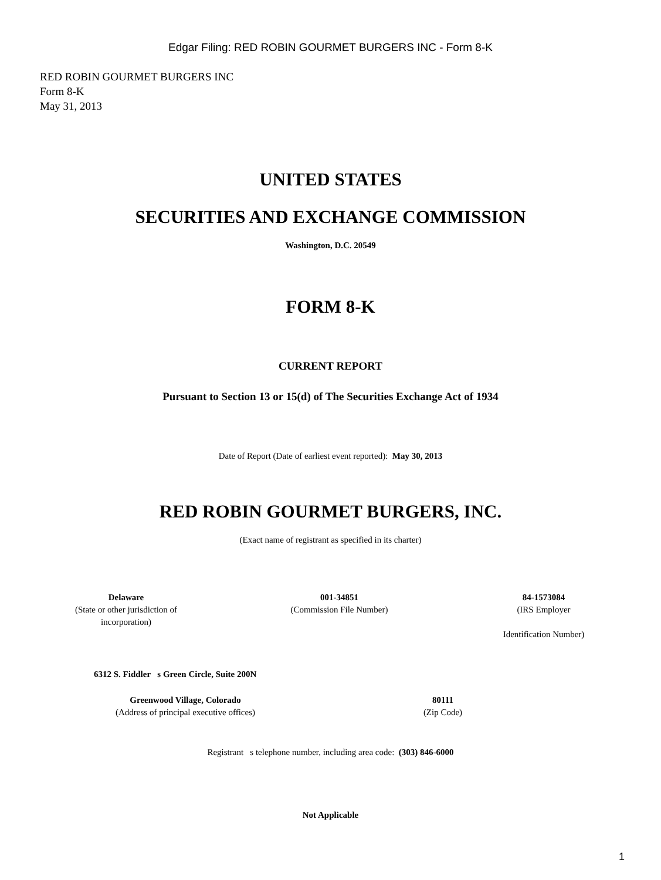Edgar Filing: RED ROBIN GOURMET BURGERS INC - Form 8-K
RED ROBIN GOURMET BURGERS INC
Form 8-K
May 31, 2013
UNITED STATES
SECURITIES AND EXCHANGE COMMISSION
Washington, D.C. 20549
FORM 8-K
CURRENT REPORT
Pursuant to Section 13 or 15(d) of The Securities Exchange Act of 1934
Date of Report (Date of earliest event reported): May 30, 2013
RED ROBIN GOURMET BURGERS, INC.
(Exact name of registrant as specified in its charter)
| Delaware (State or other jurisdiction of incorporation) | 001-34851 (Commission File Number) | 84-1573084 (IRS Employer Identification Number) |
6312 S. Fiddler s Green Circle, Suite 200N
| Greenwood Village, Colorado (Address of principal executive offices) | 80111 (Zip Code) |
Registrant s telephone number, including area code: (303) 846-6000
Not Applicable
1